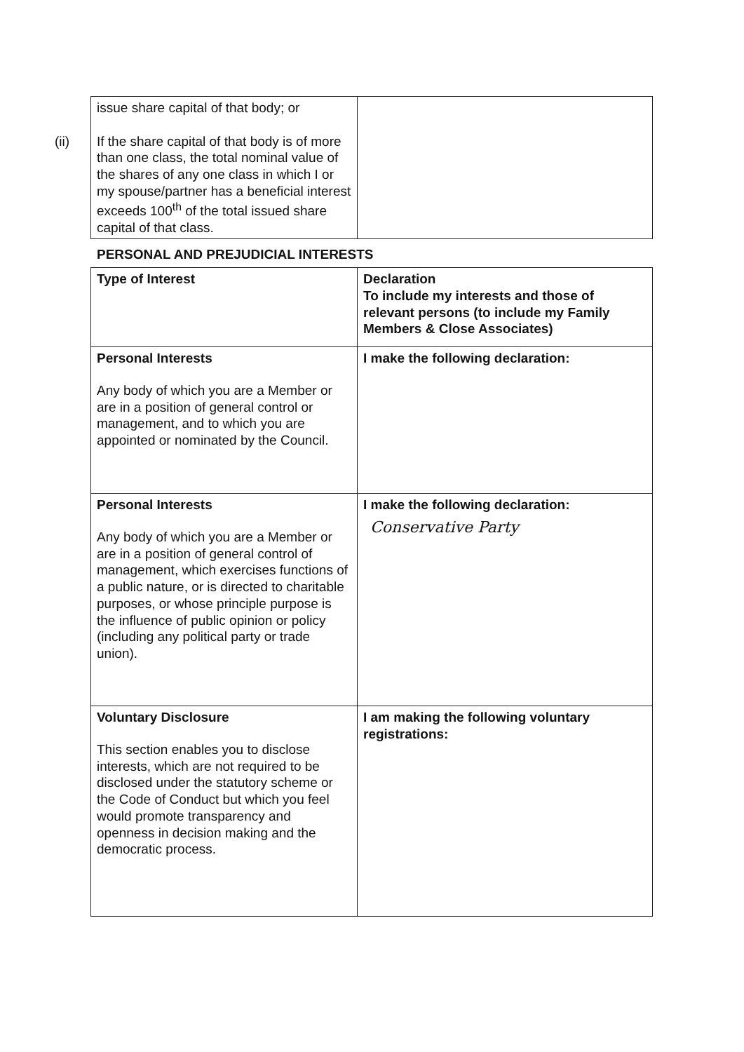(ii)
| issue share capital of that body; or If the share capital of that body is of more than one class, the total nominal value of the shares of any one class in which I or my spouse/partner has a beneficial interest exceeds 100<sup>th</sup> of the total issued share capital of that class. | |
PERSONAL AND PREJUDICIAL INTERESTS
| Type of Interest | Declaration To include my interests and those of relevant persons (to include my Family Members & Close Associates) |
| Personal Interests Any body of which you are a Member or are in a position of general control or management, and to which you are appointed or nominated by the Council. | I make the following declaration: |
| Personal Interests Any body of which you are a Member or are in a position of general control of management, which exercises functions of a public nature, or is directed to charitable purposes, or whose principle purpose is the influence of public opinion or policy (including any political party or trade union). | I make the following declaration: Conservative Party |
| Voluntary Disclosure This section enables you to disclose interests, which are not required to be disclosed under the statutory scheme or the Code of Conduct but which you feel would promote transparency and openness in decision making and the democratic process. | I am making the following voluntary registrations: |